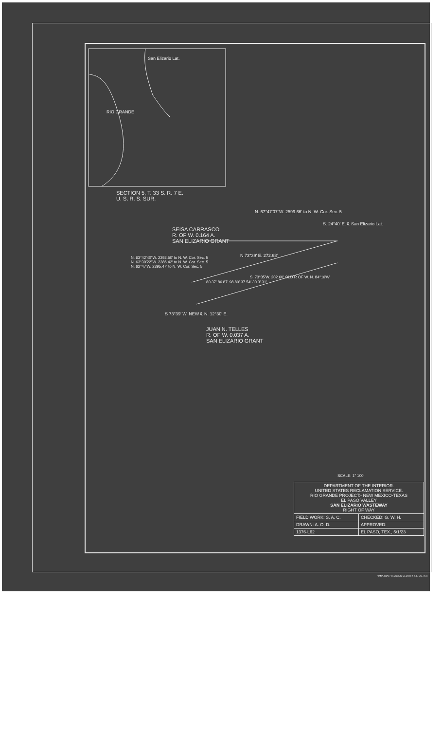SECTION 5, T. 33 S. R. 7 E.
U. S. R. S. SUR.
San Elizario Lat.
RIO GRANDE
N. 67°47′07″W. 2599.66′ to N. W. Cor. Sec. 5
SEISA CARRASCO
R. OF W. 0.164 A.
SAN ELIZARIO GRANT
S. 24°40′ E. ℄ San Elizario Lat.
N 73°39′ E. 272.68′
N. 63°42′40″W. 2392.50′ to N. W. Cor. Sec. 5
N. 63°39′22″W. 2386.42′ to N. W. Cor. Sec. 5
N. 62°47′W. 2395.47′ to N. W. Cor. Sec. 5
80.37′ 86.87′ 98.80′ 37.54′ 30.3′ 31′
S. 73°35′W. 202.60′ OLD R OF W. N. 84°16′W
S 73°39′ W. NEW ℄ N. 12°30′ E.
JUAN N. TELLES
R. OF W. 0.037 A.
SAN ELIZARIO GRANT
SCALE: 1″ 100′
| DEPARTMENT OF THE INTERIOR. UNITED STATES RECLAMATION SERVICE. RIO GRANDE PROJECT:- NEW MEXICO-TEXAS EL PASO VALLEY SAN ELIZARIO WASTEWAY RIGHT OF WAY | |
| FIELD WORK: S. A. C. | CHECKED: G. W. H. |
| DRAWN: A. O. D. | APPROVED: |
| 1376-L62 | EL PASO, TEX., 5/1/23 |
"IMPERIAL" TRACING CLOTH K & E CO. N.Y.